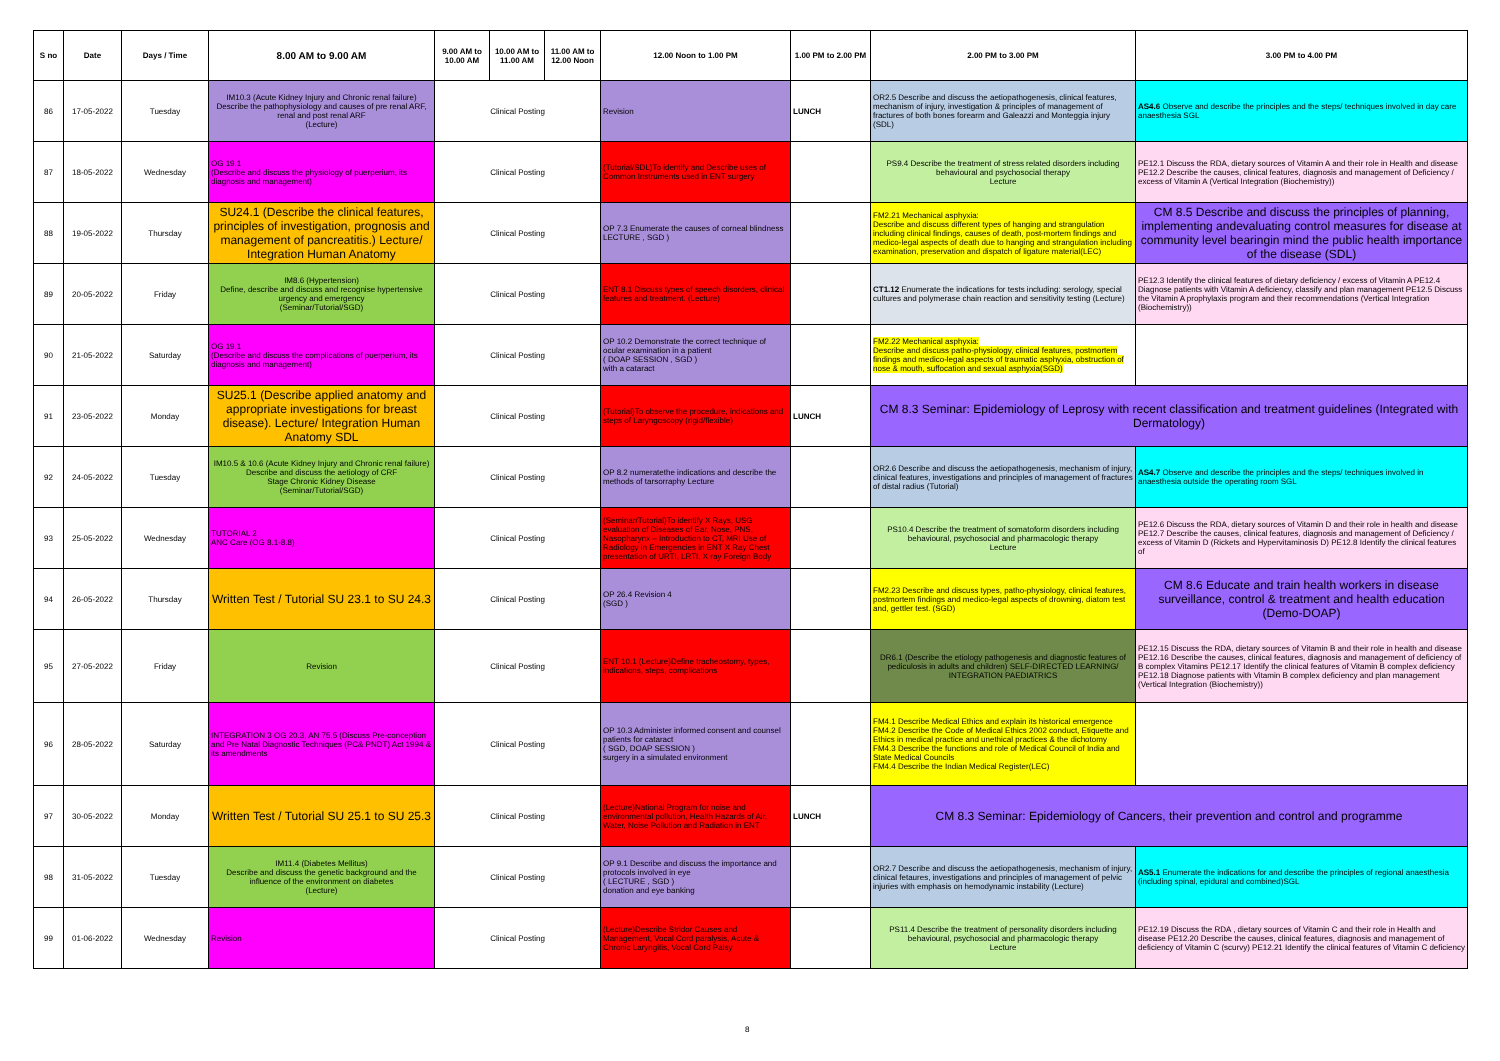| S no | Date | Days / Time | 8.00 AM to 9.00 AM | 9.00 AM to 10.00 AM | 10.00 AM to 11.00 AM | 11.00 AM to 12.00 Noon | 12.00 Noon to 1.00 PM | 1.00 PM to 2.00 PM | 2.00 PM to 3.00 PM | 3.00 PM to 4.00 PM |
| --- | --- | --- | --- | --- | --- | --- | --- | --- | --- | --- |
| 86 | 17-05-2022 | Tuesday | IM10.3 (Acute Kidney Injury and Chronic renal failure) Describe the pathophysiology and causes of pre renal ARF, renal and post renal ARF (Lecture) | Clinical Posting | | | Revision | LUNCH | OR2.5 Describe and discuss the aetiopathogenesis, clinical features, mechanism of injury, investigation & principles of management of fractures of both bones forearm and Galeazzi and Monteggia injury (SDL) | AS4.6 Observe and describe the principles and the steps/ techniques involved in day care anaesthesia SGL |
| 87 | 18-05-2022 | Wednesday | OG 19.1 (Describe and discuss the physiology of puerperium, its diagnosis and management) | Clinical Posting | | | (Tutorial/SDL)To identify and Describe uses of Common Instruments used in ENT surgery | | PS9.4 Describe the treatment of stress related disorders including behavioural and psychosocial therapy Lecture | PE12.1 Discuss the RDA, dietary sources of Vitamin A and their role in Health and disease PE12.2 Describe the causes, clinical features, diagnosis and management of Deficiency / excess of Vitamin A (Vertical Integration (Biochemistry)) |
| 88 | 19-05-2022 | Thursday | SU24.1 (Describe the clinical features, principles of investigation, prognosis and management of pancreatitis.) Lecture/ Integration Human Anatomy | Clinical Posting | | | OP 7.3 Enumerate the causes of corneal blindness LECTURE , SGD ) | | FM2.21 Mechanical asphyxia: Describe and discuss different types of hanging and strangulation including clinical findings, causes of death, post-mortem findings and medico-legal aspects of death due to hanging and strangulation including examination, preservation and dispatch of ligature material(LEC) | CM 8.5 Describe and discuss the principles of planning, implementing andevaluating control measures for disease at community level bearingin mind the public health importance of the disease (SDL) |
| 89 | 20-05-2022 | Friday | IM8.6 (Hypertension) Define, describe and discuss and recognise hypertensive urgency and emergency (Seminar/Tutorial/SGD) | Clinical Posting | | | ENT 8.1 Discuss types of speech disorders, clinical features and treatment. (Lecture) | | CT1.12 Enumerate the indications for tests including: serology, special cultures and polymerase chain reaction and sensitivity testing (Lecture) | PE12.3 Identify the clinical features of dietary deficiency / excess of Vitamin A PE12.4 Diagnose patients with Vitamin A deficiency, classify and plan management PE12.5 Discuss the Vitamin A prophylaxis program and their recommendations (Vertical Integration (Biochemistry)) |
| 90 | 21-05-2022 | Saturday | OG 19.1 (Describe and discuss the complications of puerperium, its diagnosis and management) | Clinical Posting | | | OP 10.2 Demonstrate the correct technique of ocular examination in a patient ( DOAP SESSION , SGD ) with a cataract | | FM2.22 Mechanical asphyxia: Describe and discuss patho-physiology, clinical features, postmortem findings and medico-legal aspects of traumatic asphyxia, obstruction of nose & mouth, suffocation and sexual asphyxia(SGD) | |
| 91 | 23-05-2022 | Monday | SU25.1 (Describe applied anatomy and appropriate investigations for breast disease). Lecture/ Integration Human Anatomy SDL | Clinical Posting | | | (Tutorial)To observe the procedure, indications and steps of Laryngoscopy (rigid/flexible) | LUNCH | CM 8.3 Seminar: Epidemiology of Leprosy with recent classification and treatment guidelines (Integrated with Dermatology) | |
| 92 | 24-05-2022 | Tuesday | IM10.5 & 10.6 (Acute Kidney Injury and Chronic renal failure) Describe and discuss the aetiology of CRF Stage Chronic Kidney Disease (Seminar/Tutorial/SGD) | Clinical Posting | | | OP 8.2 numeratethe indications and describe the methods of tarsorraphy Lecture | | OR2.6 Describe and discuss the aetiopathogenesis, mechanism of injury, clinical features, investigations and principles of management of fractures of distal radius (Tutorial) | AS4.7 Observe and describe the principles and the steps/ techniques involved in anaesthesia outside the operating room SGL |
| 93 | 25-05-2022 | Wednesday | TUTORIAL 2 ANC Care (OG 8.1-8.8) | Clinical Posting | | | (Seminar/Tutorial)To identify X Rays, USG evaluation of Diseases of Ear, Nose, PNS, Nasopharynx – Introduction to CT, MRI Use of Radiology in Emergencies in ENT X Ray Chest presentation of URTI, LRTI, X ray Foreign Body | | PS10.4 Describe the treatment of somatoform disorders including behavioural, psychosocial and pharmacologic therapy Lecture | PE12.6 Discuss the RDA, dietary sources of Vitamin D and their role in health and disease PE12.7 Describe the causes, clinical features, diagnosis and management of Deficiency / excess of Vitamin D (Rickets and Hypervitaminosis D) PE12.8 Identify the clinical features of |
| 94 | 26-05-2022 | Thursday | Written Test / Tutorial SU 23.1 to SU 24.3 | Clinical Posting | | | OP 26.4 Revision 4 (SGD ) | | FM2.23 Describe and discuss types, patho-physiology, clinical features, postmortem findings and medico-legal aspects of drowning, diatom test and, gettler test. (SGD) | CM 8.6 Educate and train health workers in disease surveillance, control & treatment and health education (Demo-DOAP) |
| 95 | 27-05-2022 | Friday | Revision | Clinical Posting | | | ENT 10.1 (Lecture)Define tracheostomy, types, indications, steps, complications | | DR6.1 (Describe the etiology pathogenesis and diagnostic features of pediculosis in adults and children) SELF-DIRECTED LEARNING/ INTEGRATION PAEDIATRICS | PE12.15 Discuss the RDA, dietary sources of Vitamin B and their role in health and disease PE12.16 Describe the causes, clinical features, diagnosis and management of deficiency of B complex Vitamins PE12.17 Identify the clinical features of Vitamin B complex deficiency PE12.18 Diagnose patients with Vitamin B complex deficiency and plan management (Vertical Integration (Biochemistry)) |
| 96 | 28-05-2022 | Saturday | INTEGRATION 3 OG 20.3, AN 75.5 (Discuss Pre-conception and Pre Natal Diagnostic Techniques (PC& PNDT) Act 1994 & its amendments | Clinical Posting | | | OP 10.3 Administer informed consent and counsel patients for cataract ( SGD, DOAP SESSION ) surgery in a simulated environment | | FM4.1 Describe Medical Ethics and explain its historical emergence FM4.2 Describe the Code of Medical Ethics 2002 conduct, Etiquette and Ethics in medical practice and unethical practices & the dichotomy FM4.3 Describe the functions and role of Medical Council of India and State Medical Councils FM4.4 Describe the Indian Medical Register(LEC) | |
| 97 | 30-05-2022 | Monday | Written Test / Tutorial SU 25.1 to SU 25.3 | Clinical Posting | | | (Lecture)National Program for noise and environmental pollution, Health Hazards of Air, Water, Noise Pollution and Radiation in ENT | LUNCH | CM 8.3 Seminar: Epidemiology of Cancers, their prevention and control and programme | |
| 98 | 31-05-2022 | Tuesday | IM11.4 (Diabetes Mellitus) Describe and discuss the genetic background and the influence of the environment on diabetes (Lecture) | Clinical Posting | | | OP 9.1 Describe and discuss the importance and protocols involved in eye ( LECTURE , SGD ) donation and eye banking | | OR2.7 Describe and discuss the aetiopathogenesis, mechanism of injury, clinical fetaures, investigations and principles of management of pelvic injuries with emphasis on hemodynamic instability (Lecture) | AS5.1 Enumerate the indications for and describe the principles of regional anaesthesia (including spinal, epidural and combined)SGL |
| 99 | 01-06-2022 | Wednesday | Revision | Clinical Posting | | | (Lecture)Describe Stridor Causes and Management, Vocal Cord paralysis, Acute & Chronic Laryngitis, Vocal Cord Palsy | | PS11.4 Describe the treatment of personality disorders including behavioural, psychosocial and pharmacologic therapy Lecture | PE12.19 Discuss the RDA , dietary sources of Vitamin C and their role in Health and disease PE12.20 Describe the causes, clinical features, diagnosis and management of deficiency of Vitamin C (scurvy) PE12.21 Identify the clinical features of Vitamin C deficiency |
8